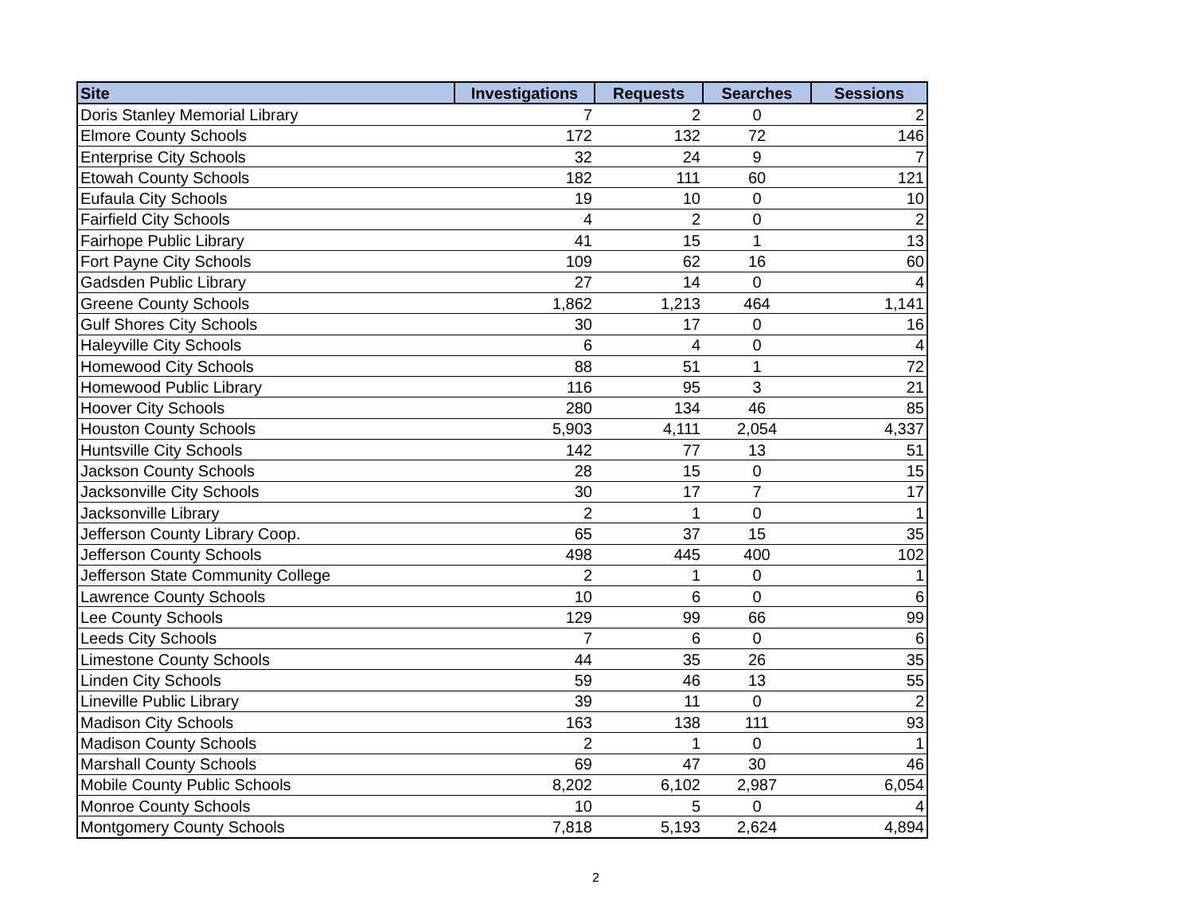| Site | Investigations | Requests | Searches | Sessions |
| --- | --- | --- | --- | --- |
| Doris Stanley Memorial Library | 7 | 2 | 0 | 2 |
| Elmore County Schools | 172 | 132 | 72 | 146 |
| Enterprise City Schools | 32 | 24 | 9 | 7 |
| Etowah County Schools | 182 | 111 | 60 | 121 |
| Eufaula City Schools | 19 | 10 | 0 | 10 |
| Fairfield City Schools | 4 | 2 | 0 | 2 |
| Fairhope Public Library | 41 | 15 | 1 | 13 |
| Fort Payne City Schools | 109 | 62 | 16 | 60 |
| Gadsden Public Library | 27 | 14 | 0 | 4 |
| Greene County Schools | 1,862 | 1,213 | 464 | 1,141 |
| Gulf Shores City Schools | 30 | 17 | 0 | 16 |
| Haleyville City Schools | 6 | 4 | 0 | 4 |
| Homewood City Schools | 88 | 51 | 1 | 72 |
| Homewood Public Library | 116 | 95 | 3 | 21 |
| Hoover City Schools | 280 | 134 | 46 | 85 |
| Houston County Schools | 5,903 | 4,111 | 2,054 | 4,337 |
| Huntsville City Schools | 142 | 77 | 13 | 51 |
| Jackson County Schools | 28 | 15 | 0 | 15 |
| Jacksonville City Schools | 30 | 17 | 7 | 17 |
| Jacksonville Library | 2 | 1 | 0 | 1 |
| Jefferson County Library Coop. | 65 | 37 | 15 | 35 |
| Jefferson County Schools | 498 | 445 | 400 | 102 |
| Jefferson State Community College | 2 | 1 | 0 | 1 |
| Lawrence County Schools | 10 | 6 | 0 | 6 |
| Lee County Schools | 129 | 99 | 66 | 99 |
| Leeds City Schools | 7 | 6 | 0 | 6 |
| Limestone County Schools | 44 | 35 | 26 | 35 |
| Linden City Schools | 59 | 46 | 13 | 55 |
| Lineville Public Library | 39 | 11 | 0 | 2 |
| Madison City Schools | 163 | 138 | 111 | 93 |
| Madison County Schools | 2 | 1 | 0 | 1 |
| Marshall County Schools | 69 | 47 | 30 | 46 |
| Mobile County Public Schools | 8,202 | 6,102 | 2,987 | 6,054 |
| Monroe County Schools | 10 | 5 | 0 | 4 |
| Montgomery County Schools | 7,818 | 5,193 | 2,624 | 4,894 |
2